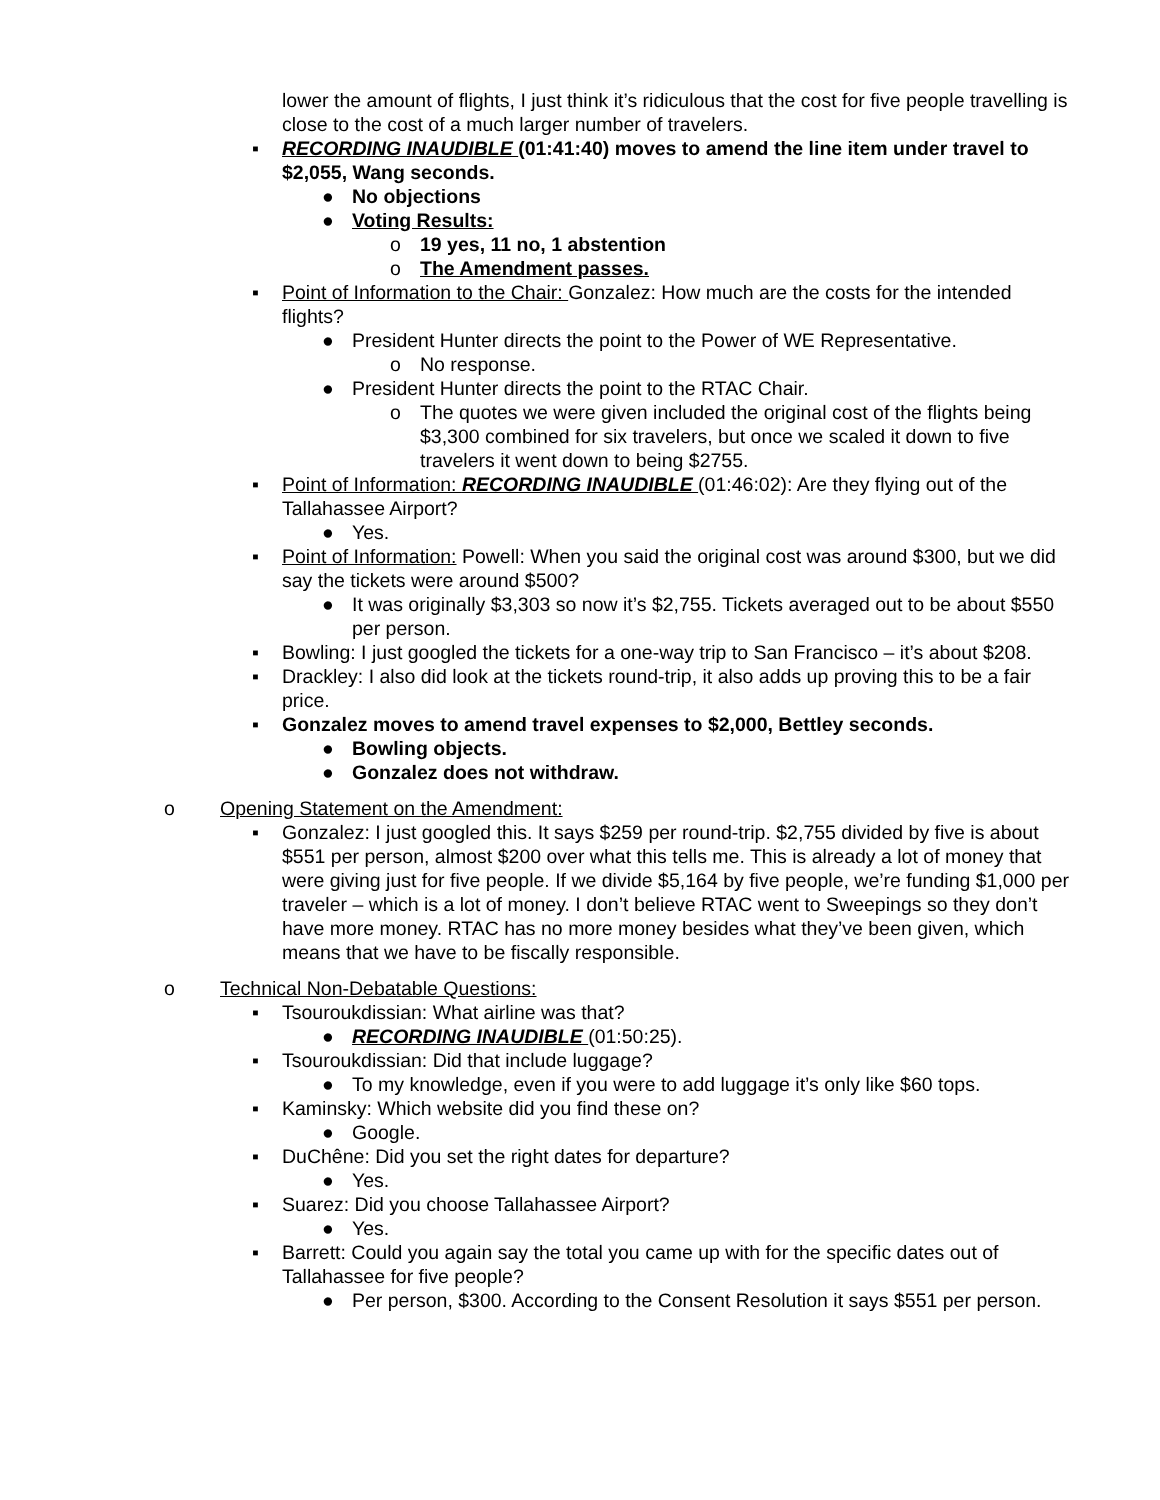lower the amount of flights, I just think it’s ridiculous that the cost for five people travelling is close to the cost of a much larger number of travelers.
▪ RECORDING INAUDIBLE (01:41:40) moves to amend the line item under travel to $2,055, Wang seconds.
● No objections
● Voting Results:
o 19 yes, 11 no, 1 abstention
o The Amendment passes.
▪ Point of Information to the Chair: Gonzalez: How much are the costs for the intended flights?
● President Hunter directs the point to the Power of WE Representative.
o No response.
● President Hunter directs the point to the RTAC Chair.
o The quotes we were given included the original cost of the flights being $3,300 combined for six travelers, but once we scaled it down to five travelers it went down to being $2755.
▪ Point of Information: RECORDING INAUDIBLE (01:46:02): Are they flying out of the Tallahassee Airport?
● Yes.
▪ Point of Information: Powell: When you said the original cost was around $300, but we did say the tickets were around $500?
● It was originally $3,303 so now it’s $2,755. Tickets averaged out to be about $550 per person.
▪ Bowling: I just googled the tickets for a one-way trip to San Francisco – it’s about $208.
▪ Drackley: I also did look at the tickets round-trip, it also adds up proving this to be a fair price.
▪ Gonzalez moves to amend travel expenses to $2,000, Bettley seconds.
● Bowling objects.
● Gonzalez does not withdraw.
o Opening Statement on the Amendment:
▪ Gonzalez: I just googled this. It says $259 per round-trip. $2,755 divided by five is about $551 per person, almost $200 over what this tells me. This is already a lot of money that were giving just for five people. If we divide $5,164 by five people, we’re funding $1,000 per traveler – which is a lot of money. I don’t believe RTAC went to Sweepings so they don’t have more money. RTAC has no more money besides what they’ve been given, which means that we have to be fiscally responsible.
o Technical Non-Debatable Questions:
▪ Tsouroukdissian: What airline was that?
● RECORDING INAUDIBLE (01:50:25).
▪ Tsouroukdissian: Did that include luggage?
● To my knowledge, even if you were to add luggage it’s only like $60 tops.
▪ Kaminsky: Which website did you find these on?
● Google.
▪ DuChêne: Did you set the right dates for departure?
● Yes.
▪ Suarez: Did you choose Tallahassee Airport?
● Yes.
▪ Barrett: Could you again say the total you came up with for the specific dates out of Tallahassee for five people?
● Per person, $300. According to the Consent Resolution it says $551 per person.